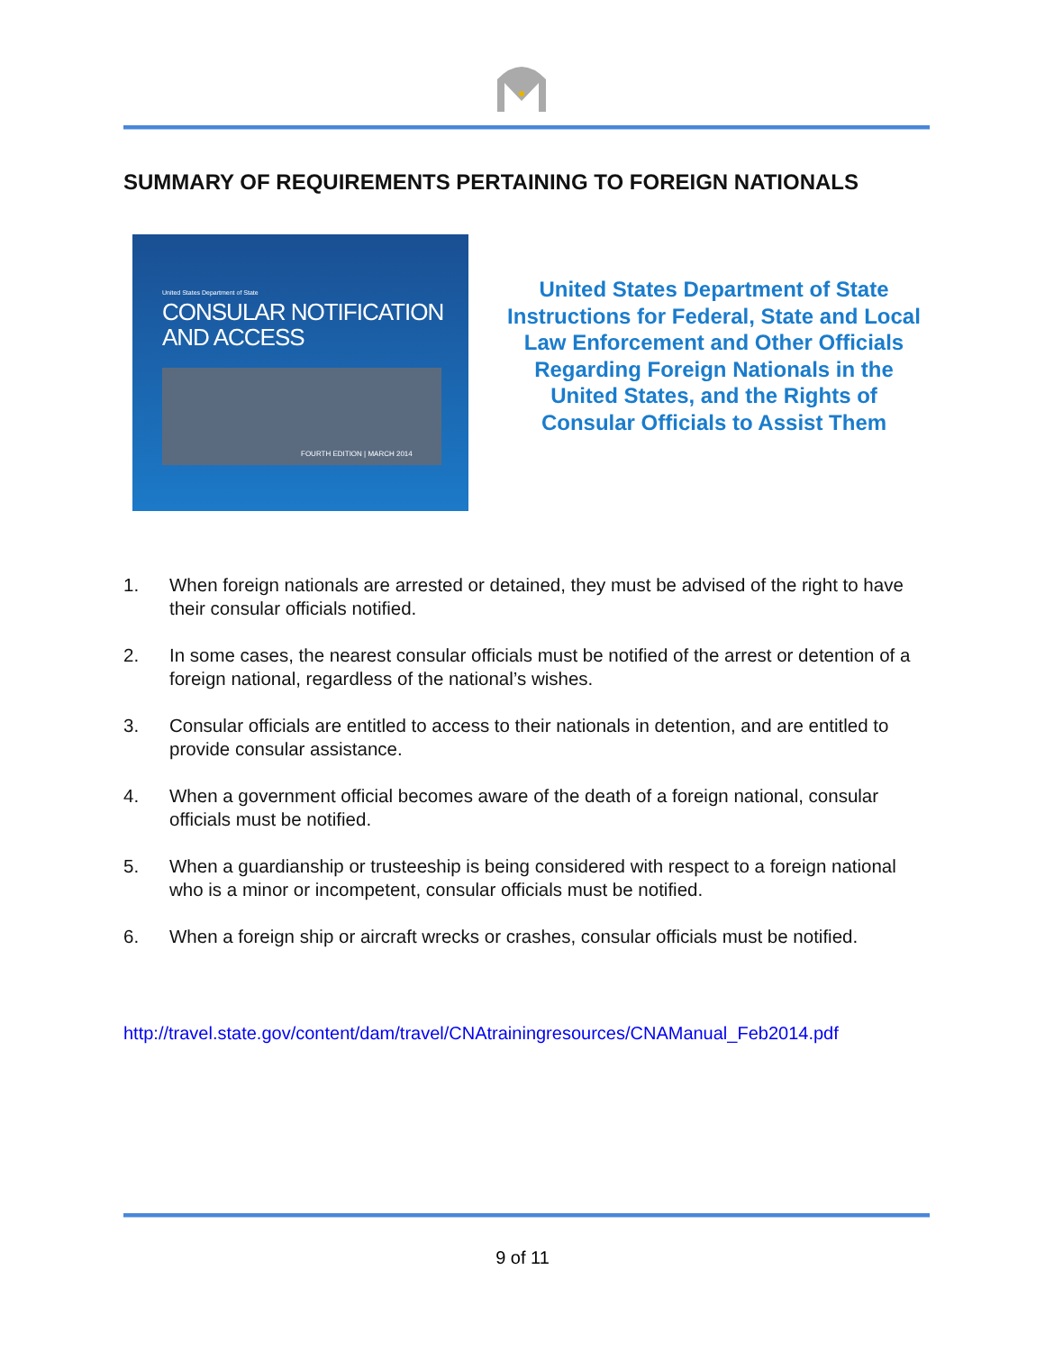SUMMARY OF REQUIREMENTS PERTAINING TO FOREIGN NATIONALS
United States Department of State
CONSULAR NOTIFICATION
AND ACCESS
FOURTH EDITION | MARCH 2014
United States Department of State Instructions for Federal, State and Local Law Enforcement and Other Officials Regarding Foreign Nationals in the United States, and the Rights of Consular Officials to Assist Them
1. When foreign nationals are arrested or detained, they must be advised of the right to have their consular officials notified.
2. In some cases, the nearest consular officials must be notified of the arrest or detention of a foreign national, regardless of the national’s wishes.
3. Consular officials are entitled to access to their nationals in detention, and are entitled to provide consular assistance.
4. When a government official becomes aware of the death of a foreign national, consular officials must be notified.
5. When a guardianship or trusteeship is being considered with respect to a foreign national who is a minor or incompetent, consular officials must be notified.
6. When a foreign ship or aircraft wrecks or crashes, consular officials must be notified.
http://travel.state.gov/content/dam/travel/CNAtrainingresources/CNAManual_Feb2014.pdf
9 of 11